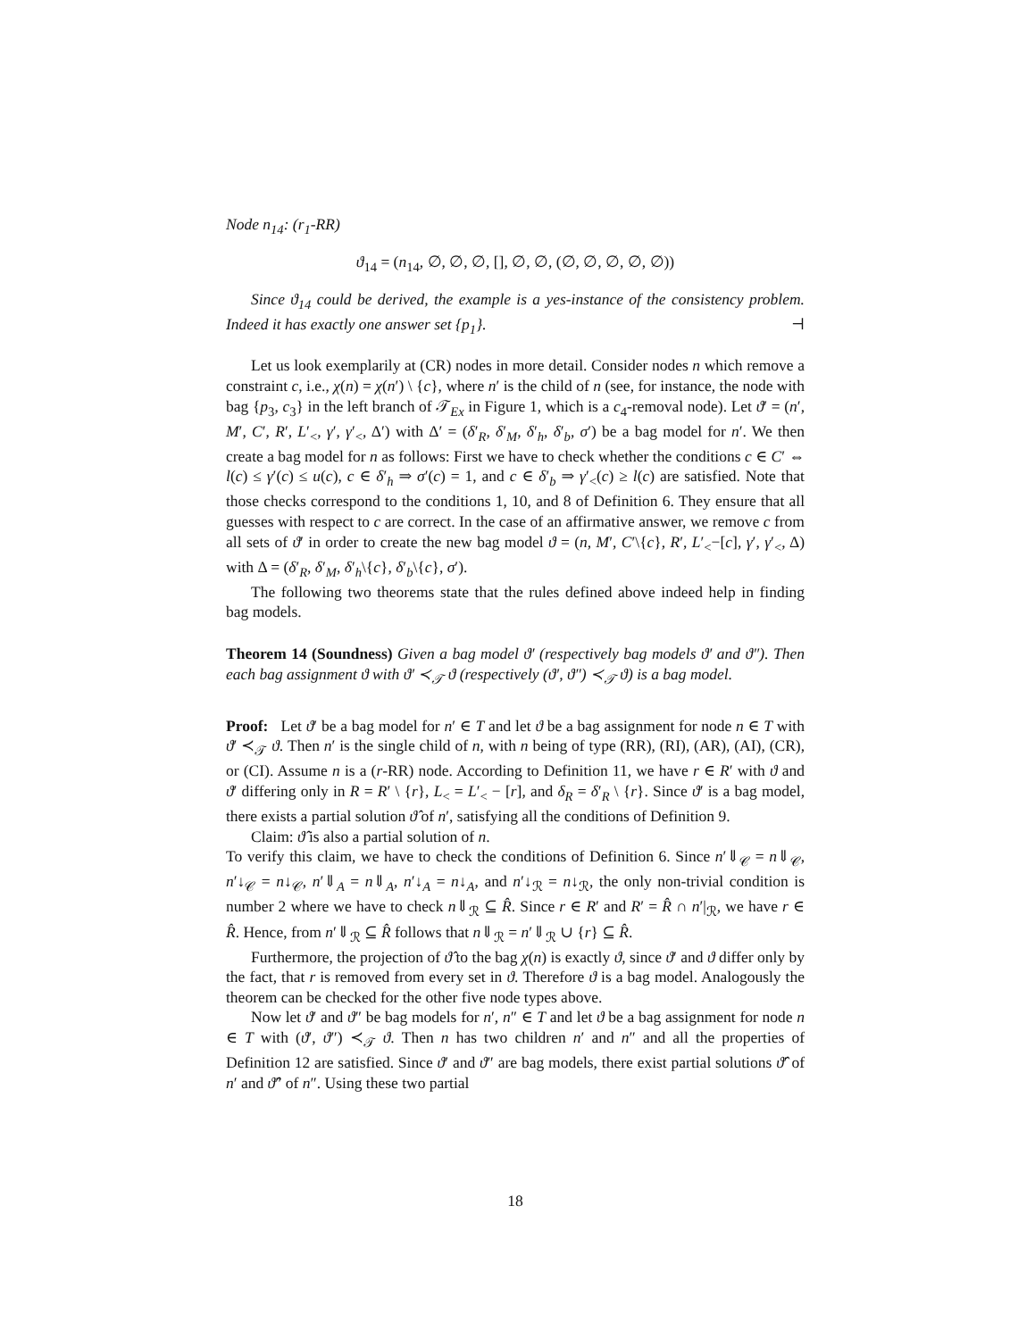Node n<sub>14</sub>: (r<sub>1</sub>-RR)
ϑ<sub>14</sub> = (n<sub>14</sub>, ∅, ∅, ∅, [], ∅, ∅, (∅, ∅, ∅, ∅, ∅))
Since ϑ<sub>14</sub> could be derived, the example is a yes-instance of the consistency problem. Indeed it has exactly one answer set {p<sub>1</sub>}. ⊣
Let us look exemplarily at (CR) nodes in more detail. Consider nodes n which remove a constraint c, i.e., χ(n) = χ(n′) \ {c}, where n′ is the child of n (see, for instance, the node with bag {p<sub>3</sub>, c<sub>3</sub>} in the left branch of 𝒯<sub>Ex</sub> in Figure 1, which is a c<sub>4</sub>-removal node). Let ϑ′ = (n′, M′, C′, R′, L′<sub><</sub>, γ′, γ′<sub><</sub>, Δ′) with Δ′ = (δ′<sub>R</sub>, δ′<sub>M</sub>, δ′<sub>h</sub>, δ′<sub>b</sub>, σ′) be a bag model for n′. We then create a bag model for n as follows: First we have to check whether the conditions c ∈ C′ ⇔ l(c) ≤ γ′(c) ≤ u(c), c ∈ δ′<sub>h</sub> ⇒ σ′(c) = 1, and c ∈ δ′<sub>b</sub> ⇒ γ′<sub><</sub>(c) ≥ l(c) are satisfied. Note that those checks correspond to the conditions 1, 10, and 8 of Definition 6. They ensure that all guesses with respect to c are correct. In the case of an affirmative answer, we remove c from all sets of ϑ′ in order to create the new bag model ϑ = (n, M′, C′\{c}, R′, L′<sub><</sub>−[c], γ′, γ′<sub><</sub>, Δ) with Δ = (δ′<sub>R</sub>, δ′<sub>M</sub>, δ′<sub>h</sub>\{c}, δ′<sub>b</sub>\{c}, σ′).
The following two theorems state that the rules defined above indeed help in finding bag models.
Theorem 14 (Soundness) Given a bag model ϑ′ (respectively bag models ϑ′ and ϑ″). Then each bag assignment ϑ with ϑ′ ≺<sub>𝒯</sub> ϑ (respectively (ϑ′, ϑ″) ≺<sub>𝒯</sub> ϑ) is a bag model.
Proof: Let ϑ′ be a bag model for n′ ∈ T and let ϑ be a bag assignment for node n ∈ T with ϑ′ ≺<sub>𝒯</sub> ϑ. Then n′ is the single child of n, with n being of type (RR), (RI), (AR), (AI), (CR), or (CI). Assume n is a (r-RR) node. According to Definition 11, we have r ∈ R′ with ϑ and ϑ′ differing only in R = R′ \ {r}, L<sub><</sub> = L′<sub><</sub> − [r], and δ<sub>R</sub> = δ′<sub>R</sub> \ {r}. Since ϑ′ is a bag model, there exists a partial solution ϑ̂ of n′, satisfying all the conditions of Definition 9.
Claim: ϑ̂ is also a partial solution of n.
To verify this claim, we have to check the conditions of Definition 6. Since n′⇓<sub>𝒞</sub> = n⇓<sub>𝒞</sub>, n′↓<sub>𝒞</sub> = n↓<sub>𝒞</sub>, n′⇓<sub>A</sub> = n⇓<sub>A</sub>, n′↓<sub>A</sub> = n↓<sub>A</sub>, and n′↓<sub>ℛ</sub> = n↓<sub>ℛ</sub>, the only non-trivial condition is number 2 where we have to check n⇓<sub>ℛ</sub> ⊆ R̂. Since r ∈ R′ and R′ = R̂ ∩ n′|<sub>ℛ</sub>, we have r ∈ R̂. Hence, from n′⇓<sub>ℛ</sub> ⊆ R̂ follows that n⇓<sub>ℛ</sub> = n′⇓<sub>ℛ</sub> ∪ {r} ⊆ R̂.
Furthermore, the projection of ϑ̂ to the bag χ(n) is exactly ϑ, since ϑ′ and ϑ differ only by the fact, that r is removed from every set in ϑ. Therefore ϑ is a bag model. Analogously the theorem can be checked for the other five node types above.
Now let ϑ′ and ϑ″ be bag models for n′, n″ ∈ T and let ϑ be a bag assignment for node n ∈ T with (ϑ′, ϑ″) ≺<sub>𝒯</sub> ϑ. Then n has two children n′ and n″ and all the properties of Definition 12 are satisfied. Since ϑ′ and ϑ″ are bag models, there exist partial solutions ϑ̂′ of n′ and ϑ̂″ of n″. Using these two partial
18